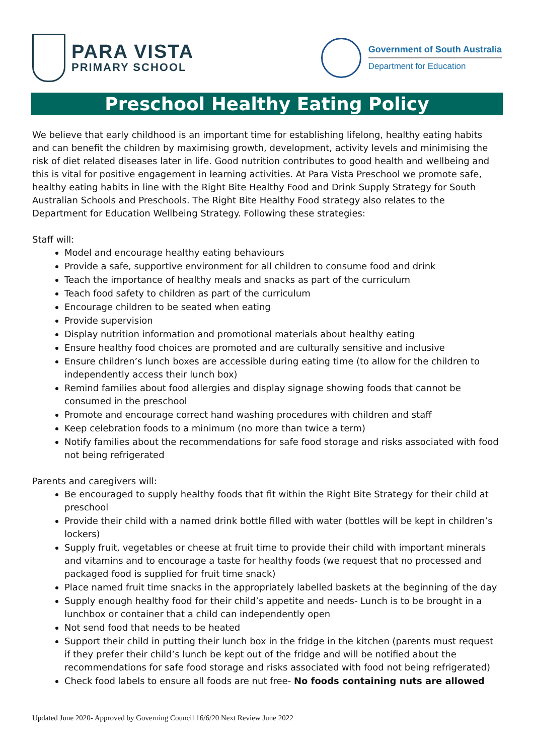PARA VISTA
PRIMARY SCHOOL
Government of South Australia
Department for Education
Preschool Healthy Eating Policy
We believe that early childhood is an important time for establishing lifelong, healthy eating habits and can benefit the children by maximising growth, development, activity levels and minimising the risk of diet related diseases later in life. Good nutrition contributes to good health and wellbeing and this is vital for positive engagement in learning activities. At Para Vista Preschool we promote safe, healthy eating habits in line with the Right Bite Healthy Food and Drink Supply Strategy for South Australian Schools and Preschools. The Right Bite Healthy Food strategy also relates to the Department for Education Wellbeing Strategy. Following these strategies:
Staff will:
Model and encourage healthy eating behaviours
Provide a safe, supportive environment for all children to consume food and drink
Teach the importance of healthy meals and snacks as part of the curriculum
Teach food safety to children as part of the curriculum
Encourage children to be seated when eating
Provide supervision
Display nutrition information and promotional materials about healthy eating
Ensure healthy food choices are promoted and are culturally sensitive and inclusive
Ensure children’s lunch boxes are accessible during eating time (to allow for the children to independently access their lunch box)
Remind families about food allergies and display signage showing foods that cannot be consumed in the preschool
Promote and encourage correct hand washing procedures with children and staff
Keep celebration foods to a minimum (no more than twice a term)
Notify families about the recommendations for safe food storage and risks associated with food not being refrigerated
Parents and caregivers will:
Be encouraged to supply healthy foods that fit within the Right Bite Strategy for their child at preschool
Provide their child with a named drink bottle filled with water (bottles will be kept in children’s lockers)
Supply fruit, vegetables or cheese at fruit time to provide their child with important minerals and vitamins and to encourage a taste for healthy foods (we request that no processed and packaged food is supplied for fruit time snack)
Place named fruit time snacks in the appropriately labelled baskets at the beginning of the day
Supply enough healthy food for their child’s appetite and needs- Lunch is to be brought in a lunchbox or container that a child can independently open
Not send food that needs to be heated
Support their child in putting their lunch box in the fridge in the kitchen (parents must request if they prefer their child’s lunch be kept out of the fridge and will be notified about the recommendations for safe food storage and risks associated with food not being refrigerated)
Check food labels to ensure all foods are nut free- No foods containing nuts are allowed
Updated June 2020- Approved by Governing Council 16/6/20 Next Review June 2022